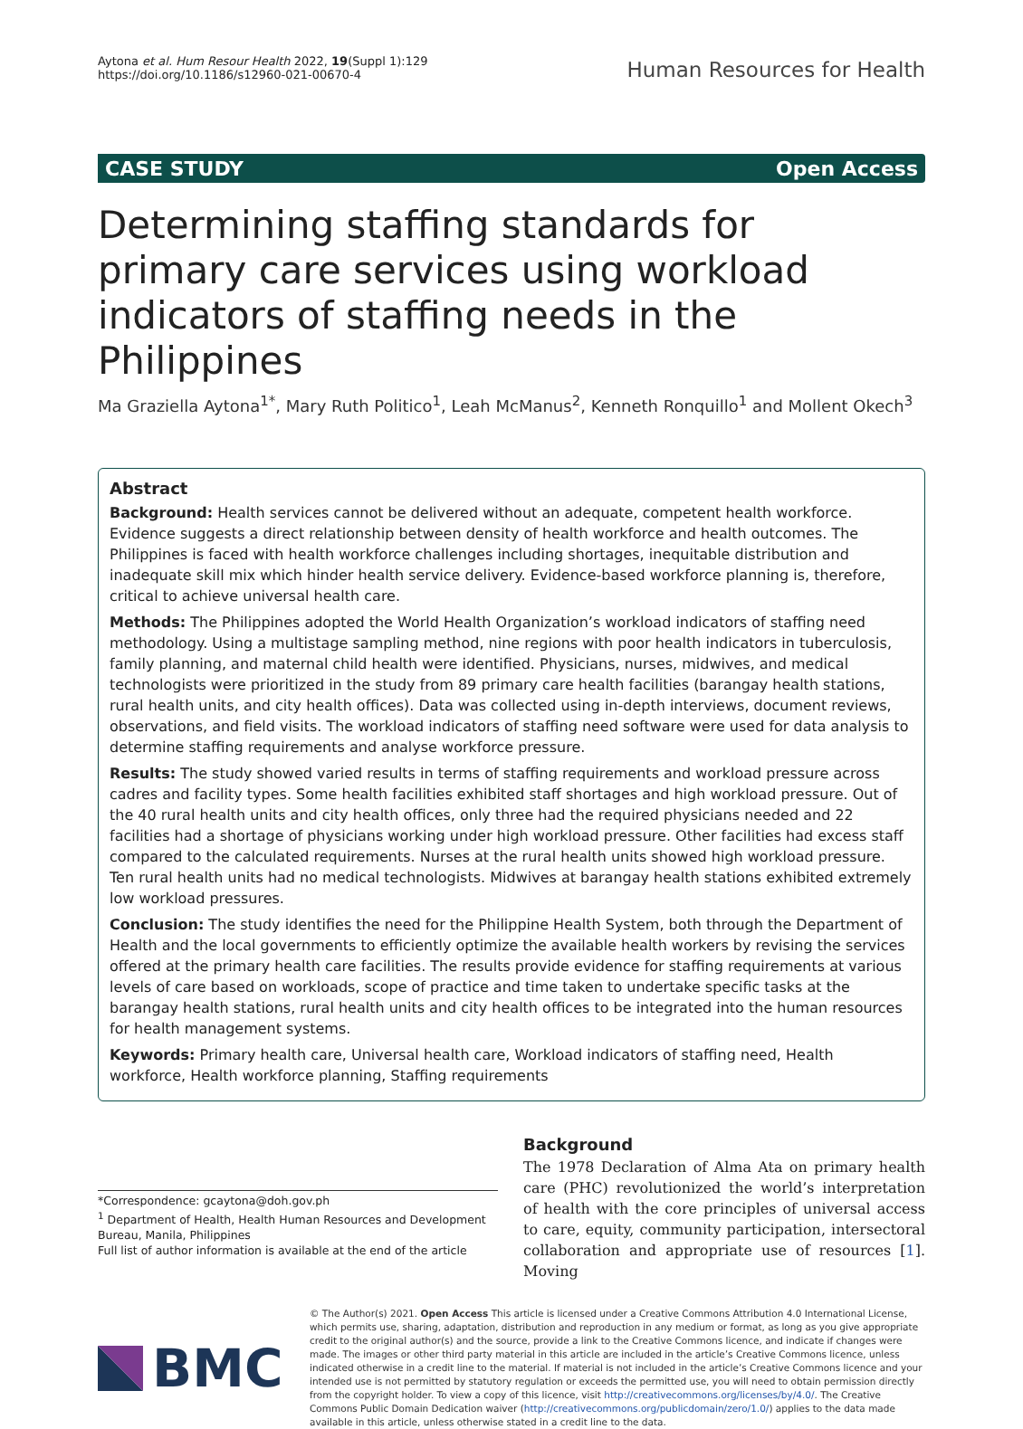Aytona et al. Hum Resour Health 2022, 19(Suppl 1):129
https://doi.org/10.1186/s12960-021-00670-4
Human Resources for Health
CASE STUDY Open Access
Determining staffing standards for primary care services using workload indicators of staffing needs in the Philippines
Ma Graziella Aytona<sup>1*</sup>, Mary Ruth Politico<sup>1</sup>, Leah McManus<sup>2</sup>, Kenneth Ronquillo<sup>1</sup> and Mollent Okech<sup>3</sup>
Abstract
Background: Health services cannot be delivered without an adequate, competent health workforce. Evidence suggests a direct relationship between density of health workforce and health outcomes. The Philippines is faced with health workforce challenges including shortages, inequitable distribution and inadequate skill mix which hinder health service delivery. Evidence-based workforce planning is, therefore, critical to achieve universal health care.
Methods: The Philippines adopted the World Health Organization’s workload indicators of staffing need methodology. Using a multistage sampling method, nine regions with poor health indicators in tuberculosis, family planning, and maternal child health were identified. Physicians, nurses, midwives, and medical technologists were prioritized in the study from 89 primary care health facilities (barangay health stations, rural health units, and city health offices). Data was collected using in-depth interviews, document reviews, observations, and field visits. The workload indicators of staffing need software were used for data analysis to determine staffing requirements and analyse workforce pressure.
Results: The study showed varied results in terms of staffing requirements and workload pressure across cadres and facility types. Some health facilities exhibited staff shortages and high workload pressure. Out of the 40 rural health units and city health offices, only three had the required physicians needed and 22 facilities had a shortage of physicians working under high workload pressure. Other facilities had excess staff compared to the calculated requirements. Nurses at the rural health units showed high workload pressure. Ten rural health units had no medical technologists. Midwives at barangay health stations exhibited extremely low workload pressures.
Conclusion: The study identifies the need for the Philippine Health System, both through the Department of Health and the local governments to efficiently optimize the available health workers by revising the services offered at the primary health care facilities. The results provide evidence for staffing requirements at various levels of care based on workloads, scope of practice and time taken to undertake specific tasks at the barangay health stations, rural health units and city health offices to be integrated into the human resources for health management systems.
Keywords: Primary health care, Universal health care, Workload indicators of staffing need, Health workforce, Health workforce planning, Staffing requirements
*Correspondence: gcaytona@doh.gov.ph
<sup>1</sup> Department of Health, Health Human Resources and Development Bureau, Manila, Philippines
Full list of author information is available at the end of the article
Background
The 1978 Declaration of Alma Ata on primary health care (PHC) revolutionized the world’s interpretation of health with the core principles of universal access to care, equity, community participation, intersectoral collaboration and appropriate use of resources [1]. Moving
BMC
© The Author(s) 2021. Open Access This article is licensed under a Creative Commons Attribution 4.0 International License, which permits use, sharing, adaptation, distribution and reproduction in any medium or format, as long as you give appropriate credit to the original author(s) and the source, provide a link to the Creative Commons licence, and indicate if changes were made. The images or other third party material in this article are included in the article’s Creative Commons licence, unless indicated otherwise in a credit line to the material. If material is not included in the article’s Creative Commons licence and your intended use is not permitted by statutory regulation or exceeds the permitted use, you will need to obtain permission directly from the copyright holder. To view a copy of this licence, visit http://creativecommons.org/licenses/by/4.0/. The Creative Commons Public Domain Dedication waiver (http://creativecommons.org/publicdomain/zero/1.0/) applies to the data made available in this article, unless otherwise stated in a credit line to the data.